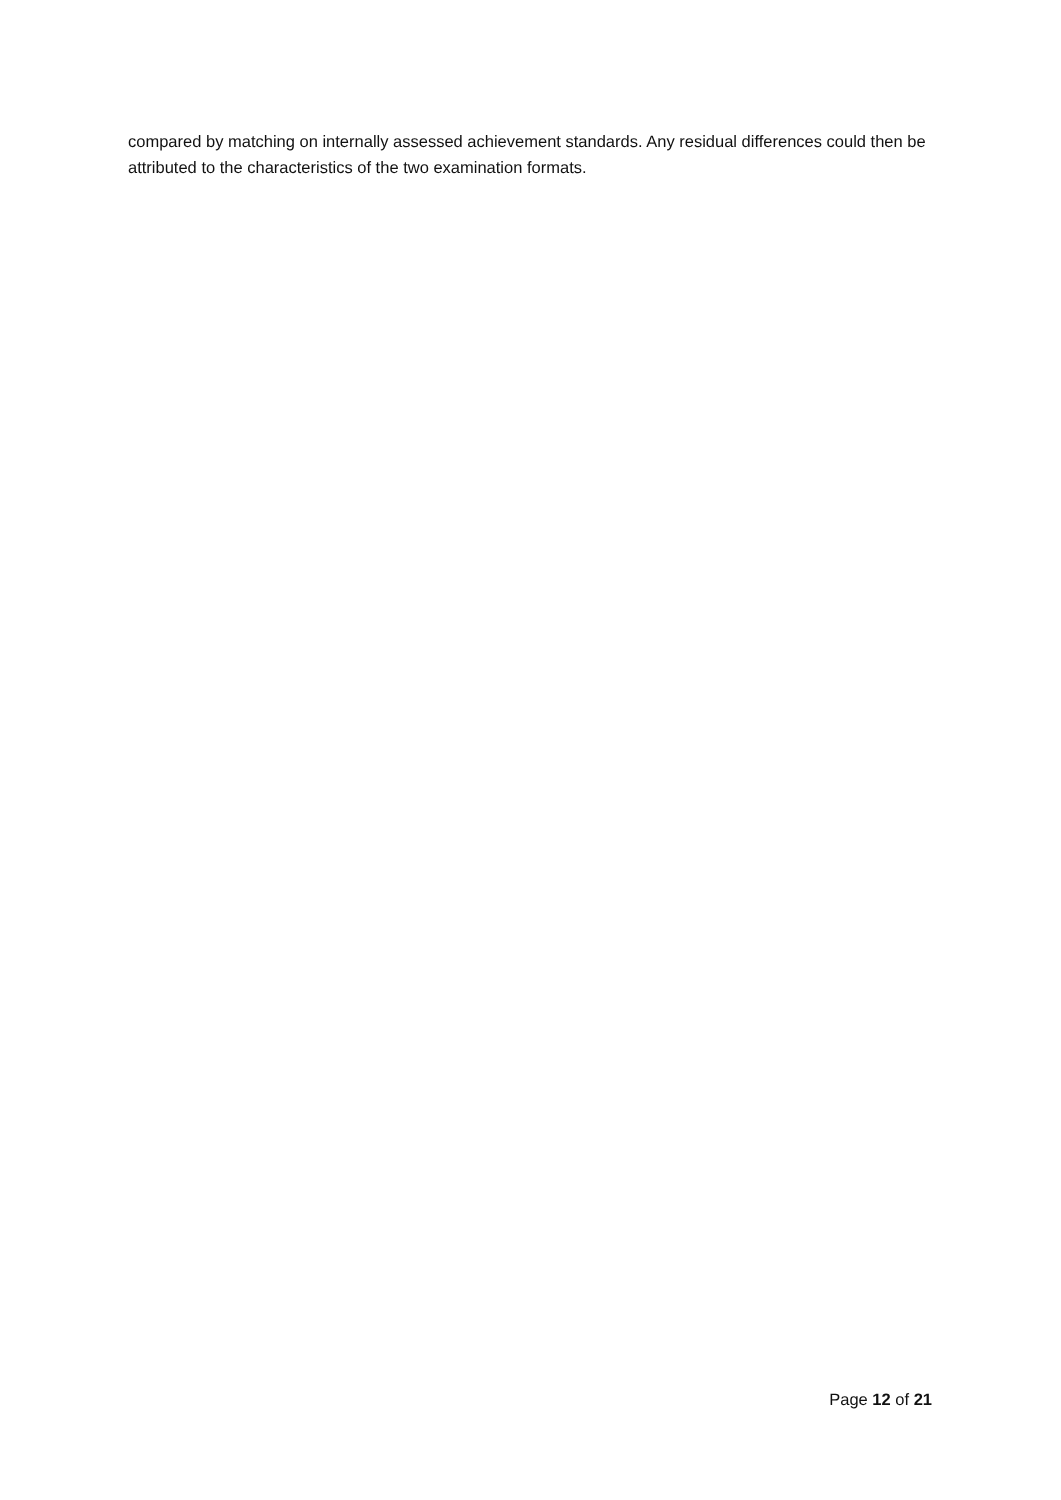compared by matching on internally assessed achievement standards. Any residual differences could then be attributed to the characteristics of the two examination formats.
Page 12 of 21